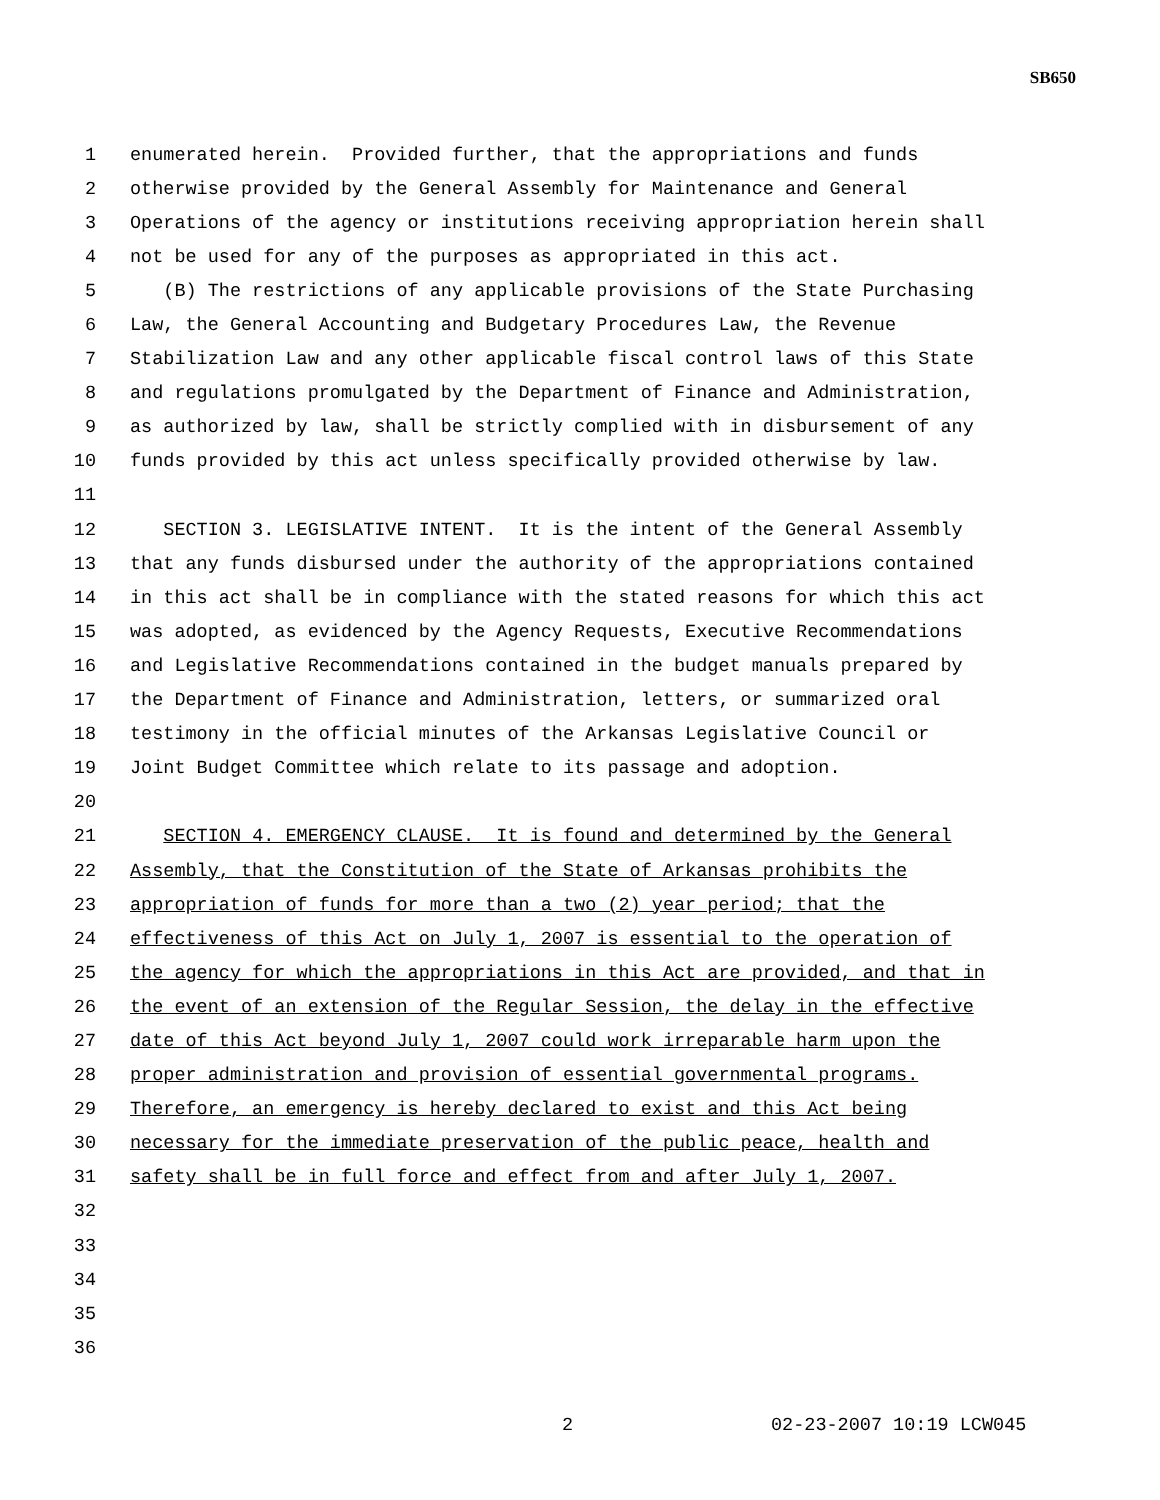SB650
1 enumerated herein. Provided further, that the appropriations and funds
2 otherwise provided by the General Assembly for Maintenance and General
3 Operations of the agency or institutions receiving appropriation herein shall
4 not be used for any of the purposes as appropriated in this act.
5 (B) The restrictions of any applicable provisions of the State Purchasing
6 Law, the General Accounting and Budgetary Procedures Law, the Revenue
7 Stabilization Law and any other applicable fiscal control laws of this State
8 and regulations promulgated by the Department of Finance and Administration,
9 as authorized by law, shall be strictly complied with in disbursement of any
10 funds provided by this act unless specifically provided otherwise by law.
11
12 SECTION 3. LEGISLATIVE INTENT. It is the intent of the General Assembly
13 that any funds disbursed under the authority of the appropriations contained
14 in this act shall be in compliance with the stated reasons for which this act
15 was adopted, as evidenced by the Agency Requests, Executive Recommendations
16 and Legislative Recommendations contained in the budget manuals prepared by
17 the Department of Finance and Administration, letters, or summarized oral
18 testimony in the official minutes of the Arkansas Legislative Council or
19 Joint Budget Committee which relate to its passage and adoption.
20
21 SECTION 4. EMERGENCY CLAUSE. It is found and determined by the General
22 Assembly, that the Constitution of the State of Arkansas prohibits the
23 appropriation of funds for more than a two (2) year period; that the
24 effectiveness of this Act on July 1, 2007 is essential to the operation of
25 the agency for which the appropriations in this Act are provided, and that in
26 the event of an extension of the Regular Session, the delay in the effective
27 date of this Act beyond July 1, 2007 could work irreparable harm upon the
28 proper administration and provision of essential governmental programs.
29 Therefore, an emergency is hereby declared to exist and this Act being
30 necessary for the immediate preservation of the public peace, health and
31 safety shall be in full force and effect from and after July 1, 2007.
32
33
34
35
36
2 02-23-2007 10:19 LCW045